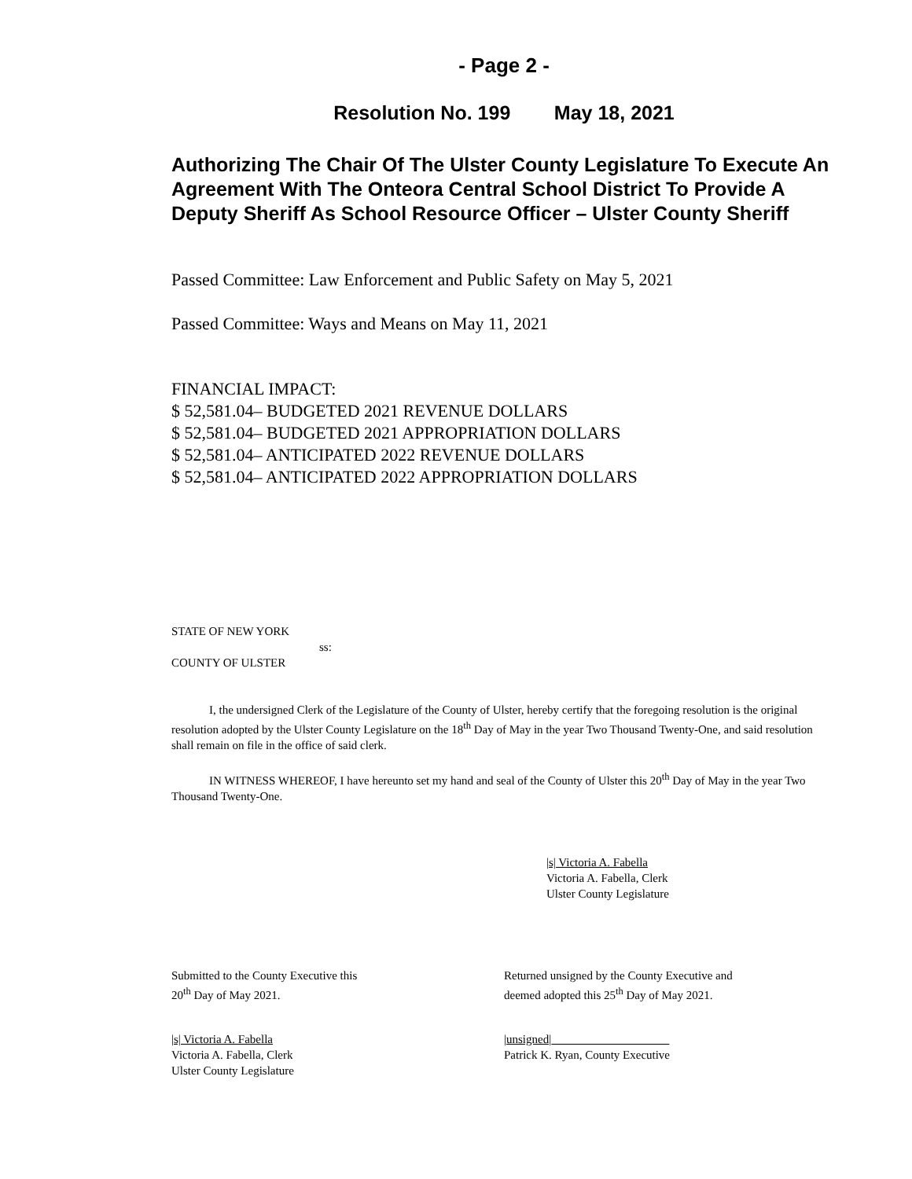- Page 2 -
Resolution No. 199 May 18, 2021
Authorizing The Chair Of The Ulster County Legislature To Execute An Agreement With The Onteora Central School District To Provide A Deputy Sheriff As School Resource Officer – Ulster County Sheriff
Passed Committee: Law Enforcement and Public Safety on May 5, 2021
Passed Committee: Ways and Means on May 11, 2021
FINANCIAL IMPACT:
$ 52,581.04– BUDGETED 2021 REVENUE DOLLARS
$ 52,581.04– BUDGETED 2021 APPROPRIATION DOLLARS
$ 52,581.04– ANTICIPATED 2022 REVENUE DOLLARS
$ 52,581.04– ANTICIPATED 2022 APPROPRIATION DOLLARS
STATE OF NEW YORK
ss:
COUNTY OF ULSTER
I, the undersigned Clerk of the Legislature of the County of Ulster, hereby certify that the foregoing resolution is the original resolution adopted by the Ulster County Legislature on the 18<sup>th</sup> Day of May in the year Two Thousand Twenty-One, and said resolution shall remain on file in the office of said clerk.
IN WITNESS WHEREOF, I have hereunto set my hand and seal of the County of Ulster this 20<sup>th</sup> Day of May in the year Two Thousand Twenty-One.
|s| Victoria A. Fabella
Victoria A. Fabella, Clerk
Ulster County Legislature
Submitted to the County Executive this
20<sup>th</sup> Day of May 2021.
Returned unsigned by the County Executive and
deemed adopted this 25<sup>th</sup> Day of May 2021.
|s| Victoria A. Fabella
Victoria A. Fabella, Clerk
Ulster County Legislature
|unsigned|____________________
Patrick K. Ryan, County Executive